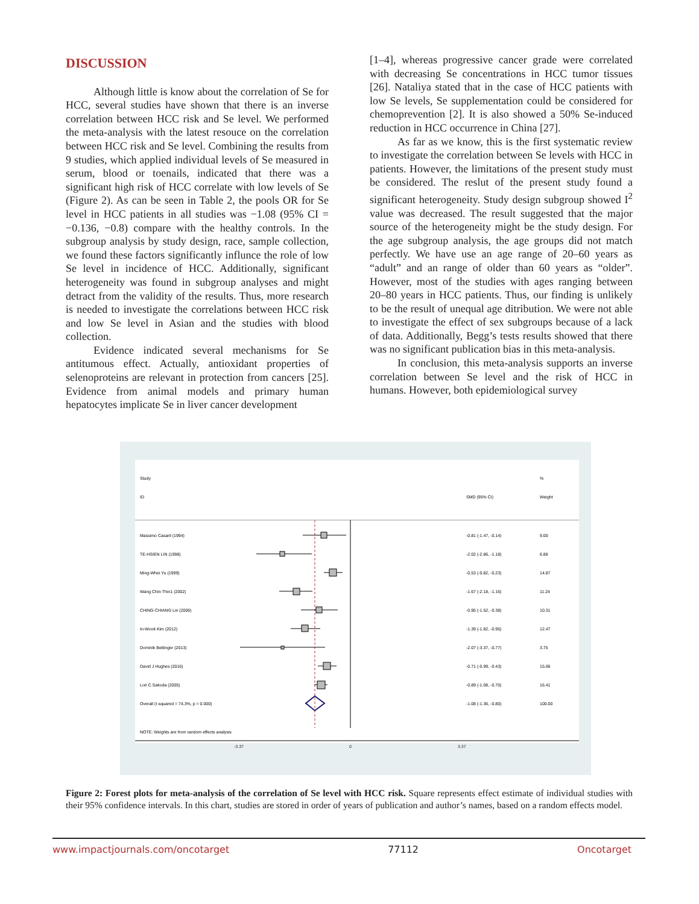DISCUSSION
Although little is know about the correlation of Se for HCC, several studies have shown that there is an inverse correlation between HCC risk and Se level. We performed the meta-analysis with the latest resouce on the correlation between HCC risk and Se level. Combining the results from 9 studies, which applied individual levels of Se measured in serum, blood or toenails, indicated that there was a significant high risk of HCC correlate with low levels of Se (Figure 2). As can be seen in Table 2, the pools OR for Se level in HCC patients in all studies was −1.08 (95% CI = −0.136, −0.8) compare with the healthy controls. In the subgroup analysis by study design, race, sample collection, we found these factors significantly influnce the role of low Se level in incidence of HCC. Additionally, significant heterogeneity was found in subgroup analyses and might detract from the validity of the results. Thus, more research is needed to investigate the correlations between HCC risk and low Se level in Asian and the studies with blood collection.
Evidence indicated several mechanisms for Se antitumous effect. Actually, antioxidant properties of selenoproteins are relevant in protection from cancers [25]. Evidence from animal models and primary human hepatocytes implicate Se in liver cancer development
[1–4], whereas progressive cancer grade were correlated with decreasing Se concentrations in HCC tumor tissues [26]. Nataliya stated that in the case of HCC patients with low Se levels, Se supplementation could be considered for chemoprevention [2]. It is also showed a 50% Se-induced reduction in HCC occurrence in China [27].
As far as we know, this is the first systematic review to investigate the correlation between Se levels with HCC in patients. However, the limitations of the present study must be considered. The reslut of the present study found a significant heterogeneity. Study design subgroup showed I<sup>2</sup> value was decreased. The result suggested that the major source of the heterogeneity might be the study design. For the age subgroup analysis, the age groups did not match perfectly. We have use an age range of 20–60 years as “adult” and an range of older than 60 years as “older”. However, most of the studies with ages ranging between 20–80 years in HCC patients. Thus, our finding is unlikely to be the result of unequal age ditribution. We were not able to investigate the effect of sex subgroups because of a lack of data. Additionally, Begg’s tests results showed that there was no significant publication bias in this meta-analysis.
In conclusion, this meta-analysis supports an inverse correlation between Se level and the risk of HCC in humans. However, both epidemiological survey
Study
%
ID
SMD (95% CI)
Weight
Massimo Casaril (1994)
-0.81 (-1.47, -0.14)
9.00
TE-HSIEN LIN (1998)
-2.02 (-2.86, -1.18)
6.88
Ming-Whei Yu (1999)
-0.53 (-0.82, -0.23)
14.87
Wang Chin-Thin1 (2002)
-1.67 (-2.18, -1.16)
11.24
CHING-CHIANG Lin (2006)
-0.95 (-1.52, -0.38)
10.31
In-Wook Kim (2012)
-1.39 (-1.82, -0.95)
12.47
Dominik Bettinger (2013)
-2.07 (-3.37, -0.77)
3.75
David J Hughes (2016)
-0.71 (-0.99, -0.43)
15.06
Lori C.Sakoda (2005)
-0.89 (-1.08, -0.70)
16.41
Overall (I-squared = 74.3%, p = 0.000)
-1.08 (-1.36, -0.80)
100.00
NOTE: Weights are from random effects analysis
-3.37 0 3.37
Figure 2: Forest plots for meta-analysis of the correlation of Se level with HCC risk. Square represents effect estimate of individual studies with their 95% confidence intervals. In this chart, studies are stored in order of years of publication and author’s names, based on a random effects model.
www.impactjournals.com/oncotarget 77112 Oncotarget